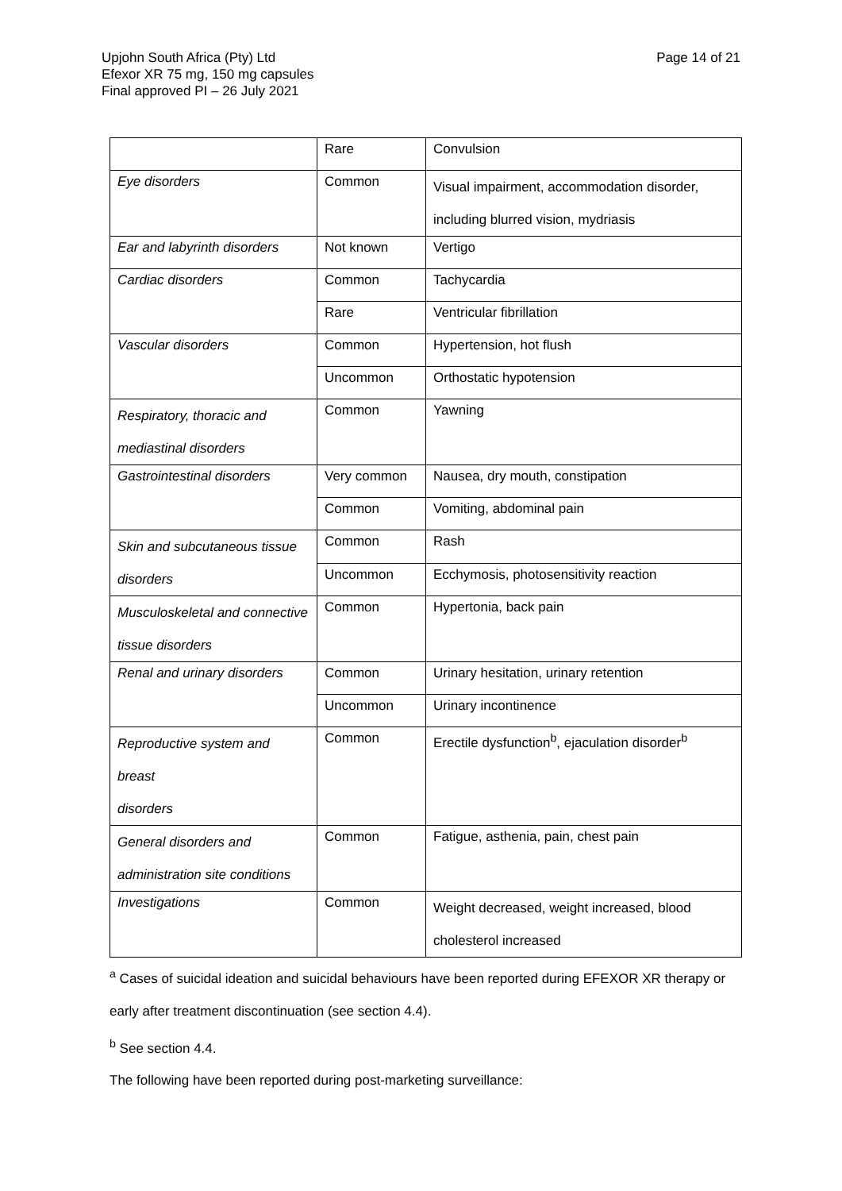Page 14 of 21 Upjohn South Africa (Pty) Ltd
Efexor XR 75 mg, 150 mg capsules
Final approved PI – 26 July 2021
| | Rare | Convulsion |
| Eye disorders | Common | Visual impairment, accommodation disorder, including blurred vision, mydriasis |
| Ear and labyrinth disorders | Not known | Vertigo |
| Cardiac disorders | Common | Tachycardia |
| | Rare | Ventricular fibrillation |
| Vascular disorders | Common | Hypertension, hot flush |
| | Uncommon | Orthostatic hypotension |
| Respiratory, thoracic and mediastinal disorders | Common | Yawning |
| Gastrointestinal disorders | Very common | Nausea, dry mouth, constipation |
| | Common | Vomiting, abdominal pain |
| Skin and subcutaneous tissue disorders | Common | Rash |
| | Uncommon | Ecchymosis, photosensitivity reaction |
| Musculoskeletal and connective tissue disorders | Common | Hypertonia, back pain |
| Renal and urinary disorders | Common | Urinary hesitation, urinary retention |
| | Uncommon | Urinary incontinence |
| Reproductive system and breast disorders | Common | Erectile dysfunction<sup>b</sup>, ejaculation disorder<sup>b</sup> |
| General disorders and administration site conditions | Common | Fatigue, asthenia, pain, chest pain |
| Investigations | Common | Weight decreased, weight increased, blood cholesterol increased |
<sup>a</sup> Cases of suicidal ideation and suicidal behaviours have been reported during EFEXOR XR therapy or early after treatment discontinuation (see section 4.4).
<sup>b</sup> See section 4.4.
The following have been reported during post-marketing surveillance: